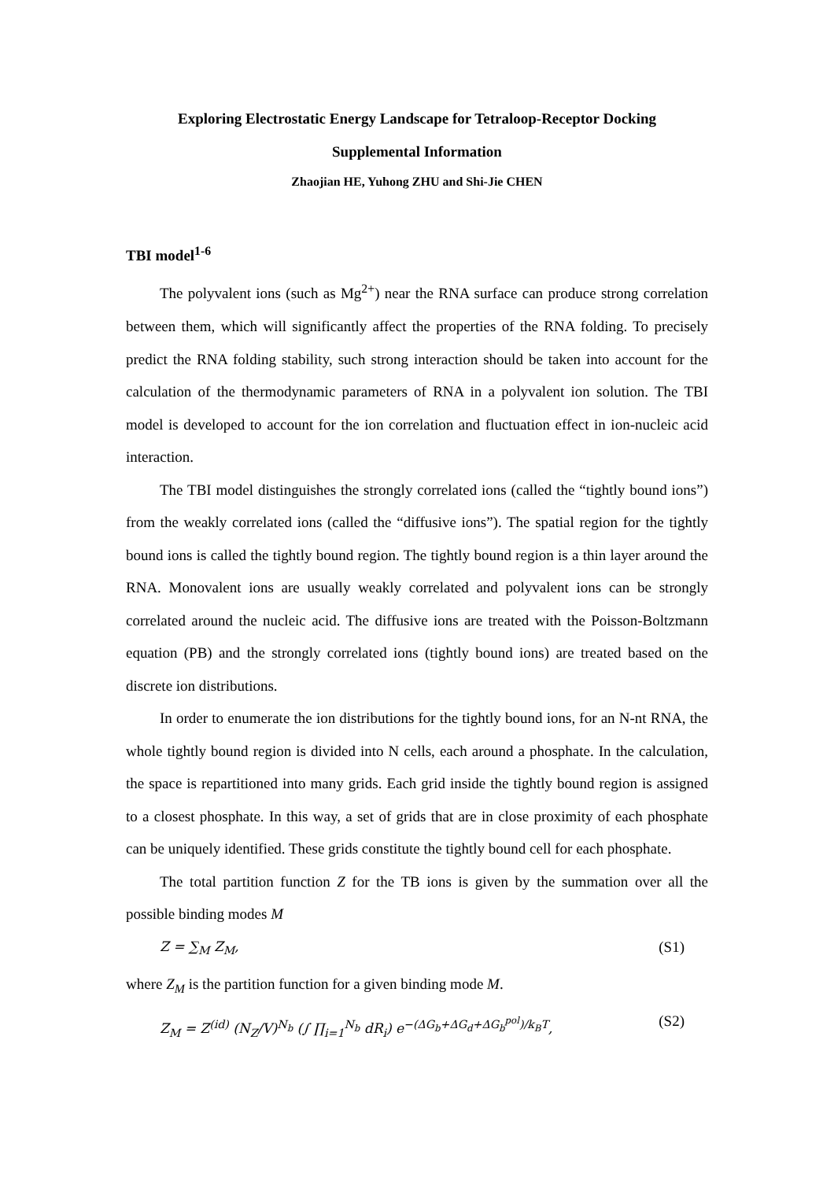Exploring Electrostatic Energy Landscape for Tetraloop-Receptor Docking
Supplemental Information
Zhaojian HE, Yuhong ZHU and Shi-Jie CHEN
TBI model<sup>1-6</sup>
The polyvalent ions (such as Mg<sup>2+</sup>) near the RNA surface can produce strong correlation between them, which will significantly affect the properties of the RNA folding. To precisely predict the RNA folding stability, such strong interaction should be taken into account for the calculation of the thermodynamic parameters of RNA in a polyvalent ion solution. The TBI model is developed to account for the ion correlation and fluctuation effect in ion-nucleic acid interaction.
The TBI model distinguishes the strongly correlated ions (called the “tightly bound ions”) from the weakly correlated ions (called the “diffusive ions”). The spatial region for the tightly bound ions is called the tightly bound region. The tightly bound region is a thin layer around the RNA. Monovalent ions are usually weakly correlated and polyvalent ions can be strongly correlated around the nucleic acid. The diffusive ions are treated with the Poisson-Boltzmann equation (PB) and the strongly correlated ions (tightly bound ions) are treated based on the discrete ion distributions.
In order to enumerate the ion distributions for the tightly bound ions, for an N-nt RNA, the whole tightly bound region is divided into N cells, each around a phosphate. In the calculation, the space is repartitioned into many grids. Each grid inside the tightly bound region is assigned to a closest phosphate. In this way, a set of grids that are in close proximity of each phosphate can be uniquely identified. These grids constitute the tightly bound cell for each phosphate.
The total partition function Z for the TB ions is given by the summation over all the possible binding modes M
Z = ∑<sub>M</sub> Z<sub>M</sub>, (S1)
where Z<sub>M</sub> is the partition function for a given binding mode M.
Z<sub>M</sub> = Z<sup>(id)</sup> (N<sub>Z</sub>/V)<sup>N<sub>b</sub></sup> (∫ ∏<sub>i=1</sub><sup>N<sub>b</sub></sup> dR<sub>i</sub>) e<sup>−(ΔG<sub>b</sub>+ΔG<sub>d</sub>+ΔG<sub>b</sub><sup>pol</sup>)/k<sub>B</sub>T</sup>, (S2)